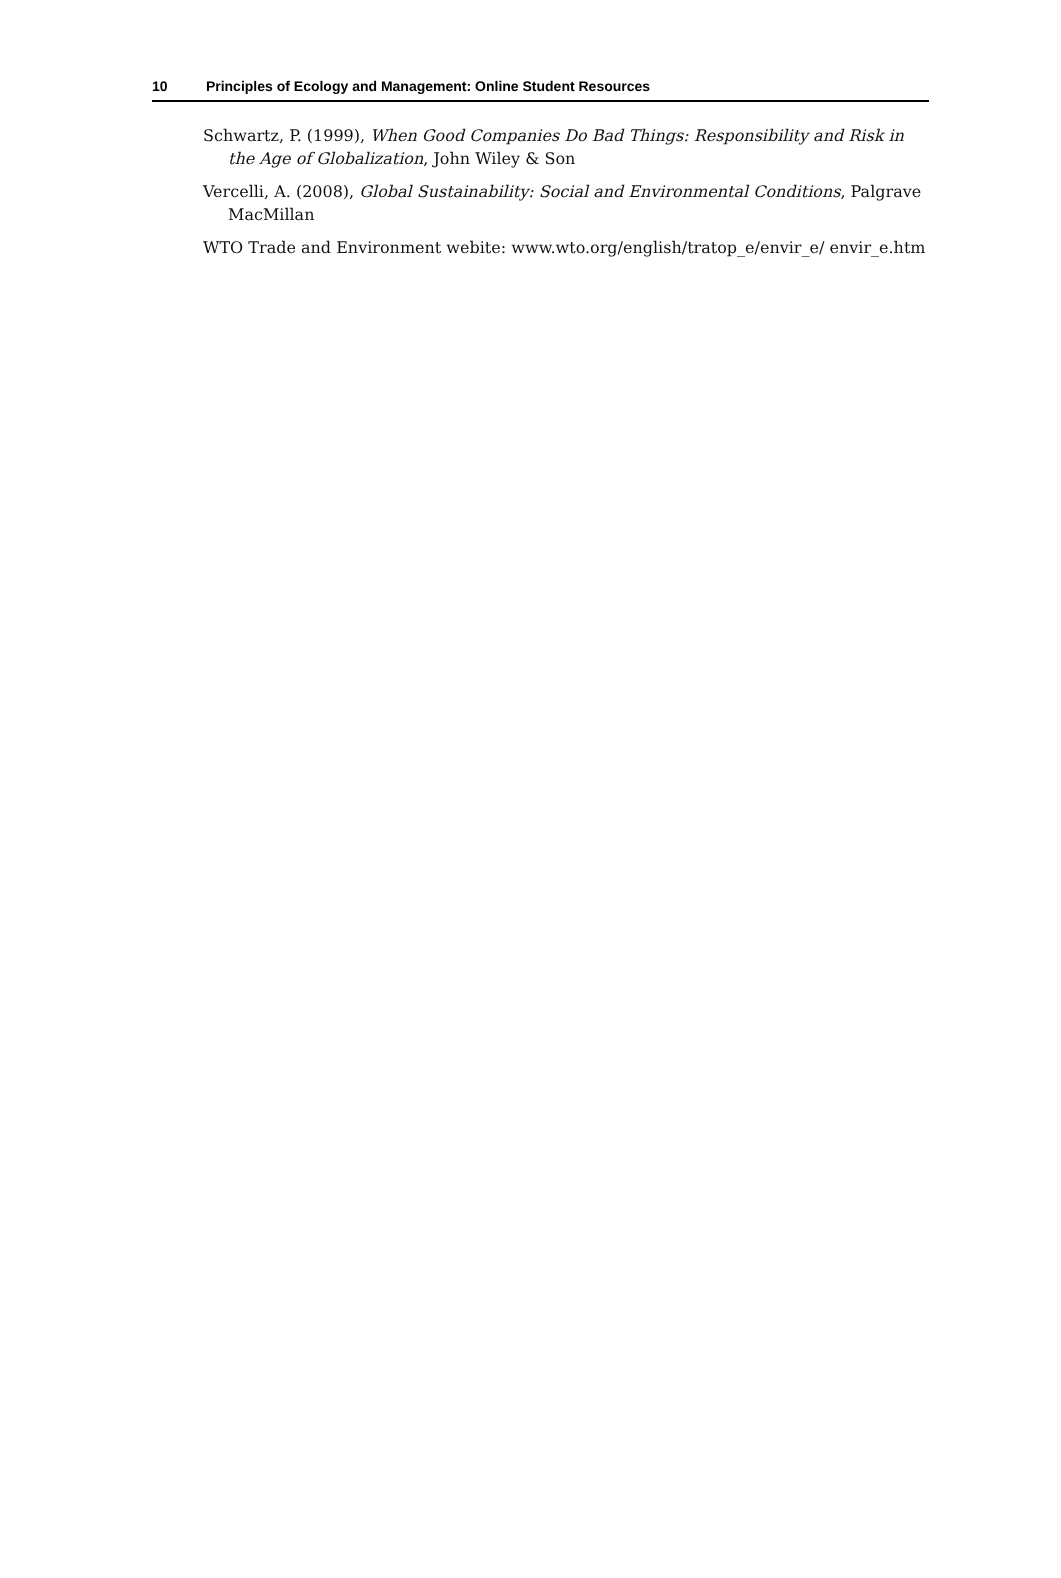10 Principles of Ecology and Management: Online Student Resources
Schwartz, P. (1999), When Good Companies Do Bad Things: Responsibility and Risk in the Age of Globalization, John Wiley & Son
Vercelli, A. (2008), Global Sustainability: Social and Environmental Conditions, Palgrave MacMillan
WTO Trade and Environment webite: www.wto.org/english/tratop_e/envir_e/ envir_e.htm